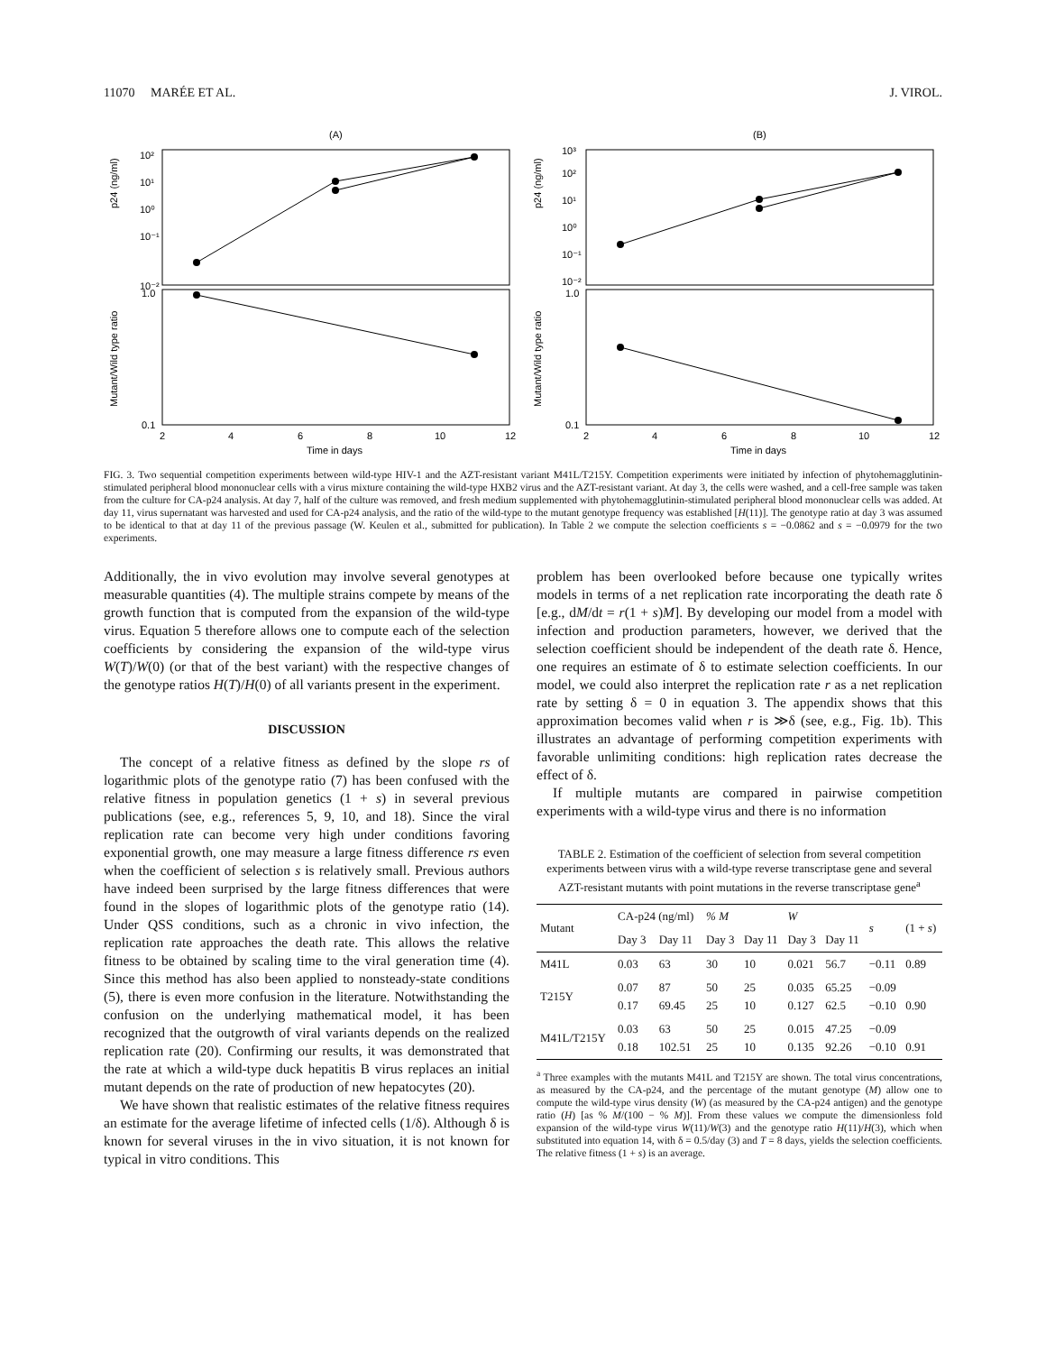11070 MARÉE ET AL. J. VIROL.
(A)
p24 (ng/ml)
Mutant/Wild type ratio
10²
10¹
10⁰
10⁻¹
10⁻²
1.0
0.1
2
4
6
8
10
12
Time in days
(B)
p24 (ng/ml)
Mutant/Wild type ratio
10³
10²
10¹
10⁰
10⁻¹
10⁻²
1.0
0.1
2
4
6
8
10
12
Time in days
FIG. 3. Two sequential competition experiments between wild-type HIV-1 and the AZT-resistant variant M41L/T215Y. Competition experiments were initiated by infection of phytohemagglutinin-stimulated peripheral blood mononuclear cells with a virus mixture containing the wild-type HXB2 virus and the AZT-resistant variant. At day 3, the cells were washed, and a cell-free sample was taken from the culture for CA-p24 analysis. At day 7, half of the culture was removed, and fresh medium supplemented with phytohemagglutinin-stimulated peripheral blood mononuclear cells was added. At day 11, virus supernatant was harvested and used for CA-p24 analysis, and the ratio of the wild-type to the mutant genotype frequency was established [H(11)]. The genotype ratio at day 3 was assumed to be identical to that at day 11 of the previous passage (W. Keulen et al., submitted for publication). In Table 2 we compute the selection coefficients s = −0.0862 and s = −0.0979 for the two experiments.
Additionally, the in vivo evolution may involve several genotypes at measurable quantities (4). The multiple strains compete by means of the growth function that is computed from the expansion of the wild-type virus. Equation 5 therefore allows one to compute each of the selection coefficients by considering the expansion of the wild-type virus W(T)/W(0) (or that of the best variant) with the respective changes of the genotype ratios H(T)/H(0) of all variants present in the experiment.
DISCUSSION
The concept of a relative fitness as defined by the slope rs of logarithmic plots of the genotype ratio (7) has been confused with the relative fitness in population genetics (1 + s) in several previous publications (see, e.g., references 5, 9, 10, and 18). Since the viral replication rate can become very high under conditions favoring exponential growth, one may measure a large fitness difference rs even when the coefficient of selection s is relatively small. Previous authors have indeed been surprised by the large fitness differences that were found in the slopes of logarithmic plots of the genotype ratio (14). Under QSS conditions, such as a chronic in vivo infection, the replication rate approaches the death rate. This allows the relative fitness to be obtained by scaling time to the viral generation time (4). Since this method has also been applied to nonsteady-state conditions (5), there is even more confusion in the literature. Notwithstanding the confusion on the underlying mathematical model, it has been recognized that the outgrowth of viral variants depends on the realized replication rate (20). Confirming our results, it was demonstrated that the rate at which a wild-type duck hepatitis B virus replaces an initial mutant depends on the rate of production of new hepatocytes (20).
We have shown that realistic estimates of the relative fitness requires an estimate for the average lifetime of infected cells (1/δ). Although δ is known for several viruses in the in vivo situation, it is not known for typical in vitro conditions. This
problem has been overlooked before because one typically writes models in terms of a net replication rate incorporating the death rate δ [e.g., dM/dt = r(1 + s)M]. By developing our model from a model with infection and production parameters, however, we derived that the selection coefficient should be independent of the death rate δ. Hence, one requires an estimate of δ to estimate selection coefficients. In our model, we could also interpret the replication rate r as a net replication rate by setting δ = 0 in equation 3. The appendix shows that this approximation becomes valid when r is ≫δ (see, e.g., Fig. 1b). This illustrates an advantage of performing competition experiments with favorable unlimiting conditions: high replication rates decrease the effect of δ.
If multiple mutants are compared in pairwise competition experiments with a wild-type virus and there is no information
TABLE 2. Estimation of the coefficient of selection from several competition experiments between virus with a wild-type reverse transcriptase gene and several AZT-resistant mutants with point mutations in the reverse transcriptase gene<sup>a</sup>
| Mutant | CA-p24 (ng/ml) | | % M | | W | | s | (1 + s ) |
| --- | --- | --- | --- | --- | --- | --- | --- | --- |
| | Day 3 | Day 11 | Day 3 | Day 11 | Day 3 | Day 11 | | |
| M41L | 0.03 | 63 | 30 | 10 | 0.021 | 56.7 | −0.11 | 0.89 |
| T215Y | 0.07 0.17 | 87 69.45 | 50 25 | 25 10 | 0.035 0.127 | 65.25 62.5 | −0.09 −0.10 | 0.90 |
| M41L/T215Y | 0.03 0.18 | 63 102.51 | 50 25 | 25 10 | 0.015 0.135 | 47.25 92.26 | −0.09 −0.10 | 0.91 |
<sup>a</sup> Three examples with the mutants M41L and T215Y are shown. The total virus concentrations, as measured by the CA-p24, and the percentage of the mutant genotype (M) allow one to compute the wild-type virus density (W) (as measured by the CA-p24 antigen) and the genotype ratio (H) [as % M/(100 − % M)]. From these values we compute the dimensionless fold expansion of the wild-type virus W(11)/W(3) and the genotype ratio H(11)/H(3), which when substituted into equation 14, with δ = 0.5/day (3) and T = 8 days, yields the selection coefficients. The relative fitness (1 + s) is an average.